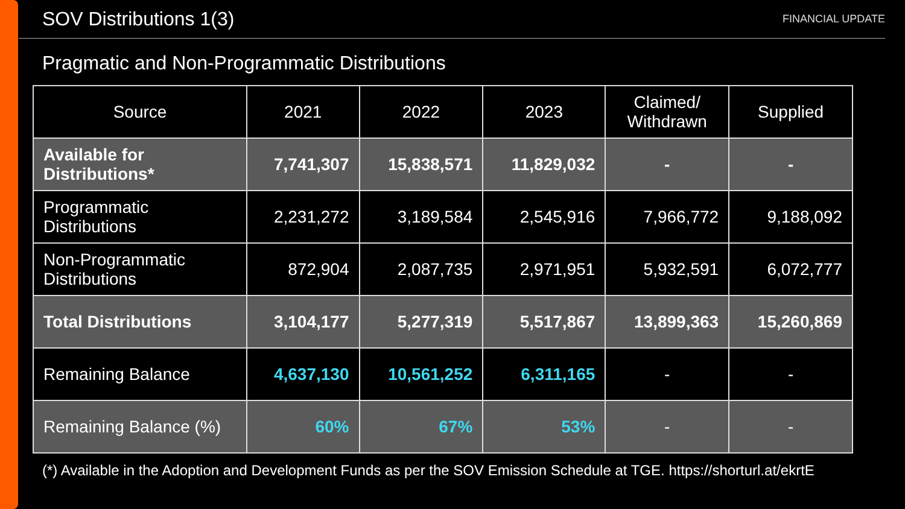SOV Distributions 1(3)
FINANCIAL UPDATE
Pragmatic and Non-Programmatic Distributions
| Source | 2021 | 2022 | 2023 | Claimed/ Withdrawn | Supplied |
| --- | --- | --- | --- | --- | --- |
| Available for Distributions* | 7,741,307 | 15,838,571 | 11,829,032 | - | - |
| Programmatic Distributions | 2,231,272 | 3,189,584 | 2,545,916 | 7,966,772 | 9,188,092 |
| Non-Programmatic Distributions | 872,904 | 2,087,735 | 2,971,951 | 5,932,591 | 6,072,777 |
| Total Distributions | 3,104,177 | 5,277,319 | 5,517,867 | 13,899,363 | 15,260,869 |
| Remaining Balance | 4,637,130 | 10,561,252 | 6,311,165 | - | - |
| Remaining Balance (%) | 60% | 67% | 53% | - | - |
(*) Available in the Adoption and Development Funds as per the SOV Emission Schedule at TGE. https://shorturl.at/ekrtE